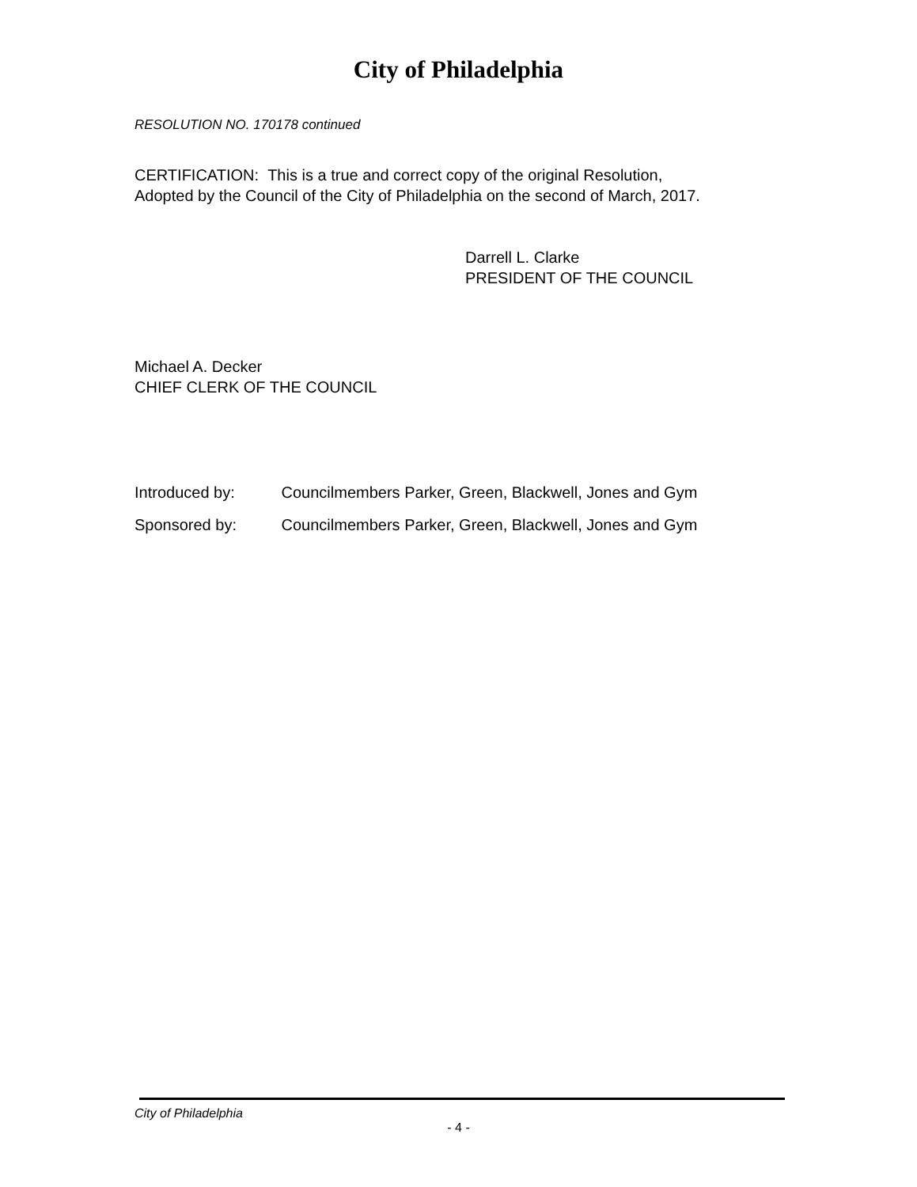City of Philadelphia
RESOLUTION NO. 170178 continued
CERTIFICATION: This is a true and correct copy of the original Resolution,
Adopted by the Council of the City of Philadelphia on the second of March, 2017.
Darrell L. Clarke
PRESIDENT OF THE COUNCIL
Michael A. Decker
CHIEF CLERK OF THE COUNCIL
Introduced by: Councilmembers Parker, Green, Blackwell, Jones and Gym
Sponsored by: Councilmembers Parker, Green, Blackwell, Jones and Gym
City of Philadelphia
- 4 -